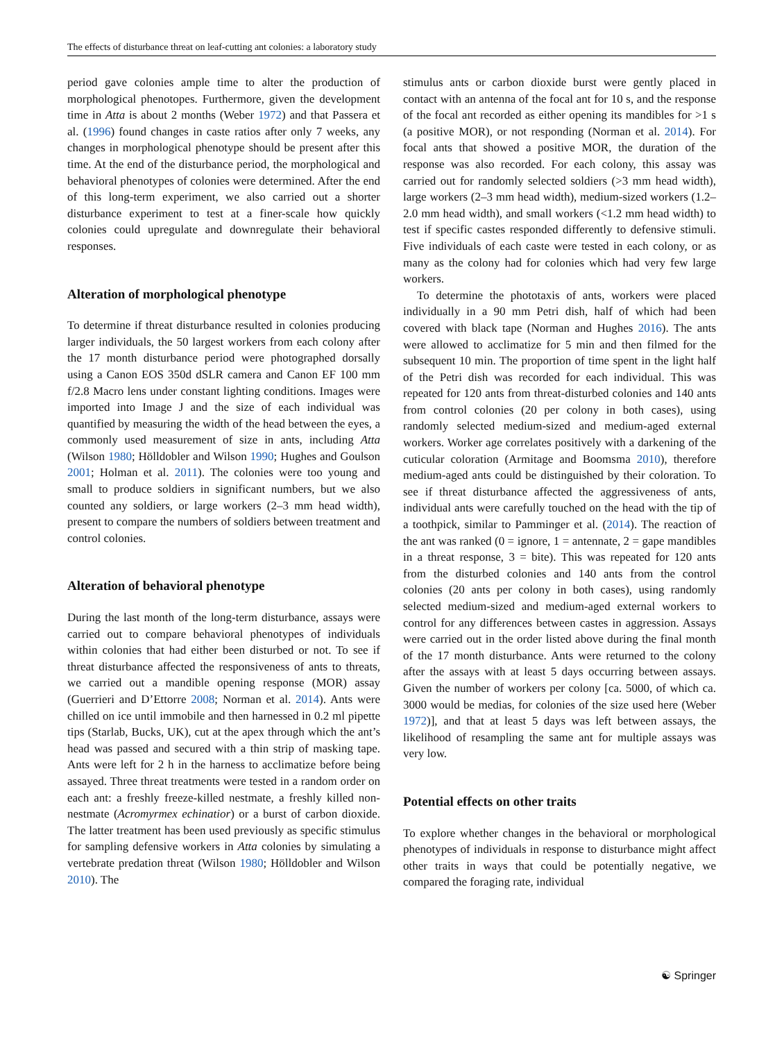The effects of disturbance threat on leaf-cutting ant colonies: a laboratory study
period gave colonies ample time to alter the production of morphological phenotopes. Furthermore, given the development time in Atta is about 2 months (Weber 1972) and that Passera et al. (1996) found changes in caste ratios after only 7 weeks, any changes in morphological phenotype should be present after this time. At the end of the disturbance period, the morphological and behavioral phenotypes of colonies were determined. After the end of this long-term experiment, we also carried out a shorter disturbance experiment to test at a finer-scale how quickly colonies could upregulate and downregulate their behavioral responses.
Alteration of morphological phenotype
To determine if threat disturbance resulted in colonies producing larger individuals, the 50 largest workers from each colony after the 17 month disturbance period were photographed dorsally using a Canon EOS 350d dSLR camera and Canon EF 100 mm f/2.8 Macro lens under constant lighting conditions. Images were imported into Image J and the size of each individual was quantified by measuring the width of the head between the eyes, a commonly used measurement of size in ants, including Atta (Wilson 1980; Hölldobler and Wilson 1990; Hughes and Goulson 2001; Holman et al. 2011). The colonies were too young and small to produce soldiers in significant numbers, but we also counted any soldiers, or large workers (2–3 mm head width), present to compare the numbers of soldiers between treatment and control colonies.
Alteration of behavioral phenotype
During the last month of the long-term disturbance, assays were carried out to compare behavioral phenotypes of individuals within colonies that had either been disturbed or not. To see if threat disturbance affected the responsiveness of ants to threats, we carried out a mandible opening response (MOR) assay (Guerrieri and D’Ettorre 2008; Norman et al. 2014). Ants were chilled on ice until immobile and then harnessed in 0.2 ml pipette tips (Starlab, Bucks, UK), cut at the apex through which the ant’s head was passed and secured with a thin strip of masking tape. Ants were left for 2 h in the harness to acclimatize before being assayed. Three threat treatments were tested in a random order on each ant: a freshly freeze-killed nestmate, a freshly killed non-nestmate (Acromyrmex echinatior) or a burst of carbon dioxide. The latter treatment has been used previously as specific stimulus for sampling defensive workers in Atta colonies by simulating a vertebrate predation threat (Wilson 1980; Hölldobler and Wilson 2010). The
stimulus ants or carbon dioxide burst were gently placed in contact with an antenna of the focal ant for 10 s, and the response of the focal ant recorded as either opening its mandibles for >1 s (a positive MOR), or not responding (Norman et al. 2014). For focal ants that showed a positive MOR, the duration of the response was also recorded. For each colony, this assay was carried out for randomly selected soldiers (>3 mm head width), large workers (2–3 mm head width), medium-sized workers (1.2–2.0 mm head width), and small workers (<1.2 mm head width) to test if specific castes responded differently to defensive stimuli. Five individuals of each caste were tested in each colony, or as many as the colony had for colonies which had very few large workers.
To determine the phototaxis of ants, workers were placed individually in a 90 mm Petri dish, half of which had been covered with black tape (Norman and Hughes 2016). The ants were allowed to acclimatize for 5 min and then filmed for the subsequent 10 min. The proportion of time spent in the light half of the Petri dish was recorded for each individual. This was repeated for 120 ants from threat-disturbed colonies and 140 ants from control colonies (20 per colony in both cases), using randomly selected medium-sized and medium-aged external workers. Worker age correlates positively with a darkening of the cuticular coloration (Armitage and Boomsma 2010), therefore medium-aged ants could be distinguished by their coloration. To see if threat disturbance affected the aggressiveness of ants, individual ants were carefully touched on the head with the tip of a toothpick, similar to Pamminger et al. (2014). The reaction of the ant was ranked (0 = ignore, 1 = antennate, 2 = gape mandibles in a threat response, 3 = bite). This was repeated for 120 ants from the disturbed colonies and 140 ants from the control colonies (20 ants per colony in both cases), using randomly selected medium-sized and medium-aged external workers to control for any differences between castes in aggression. Assays were carried out in the order listed above during the final month of the 17 month disturbance. Ants were returned to the colony after the assays with at least 5 days occurring between assays. Given the number of workers per colony [ca. 5000, of which ca. 3000 would be medias, for colonies of the size used here (Weber 1972)], and that at least 5 days was left between assays, the likelihood of resampling the same ant for multiple assays was very low.
Potential effects on other traits
To explore whether changes in the behavioral or morphological phenotypes of individuals in response to disturbance might affect other traits in ways that could be potentially negative, we compared the foraging rate, individual
☯ Springer